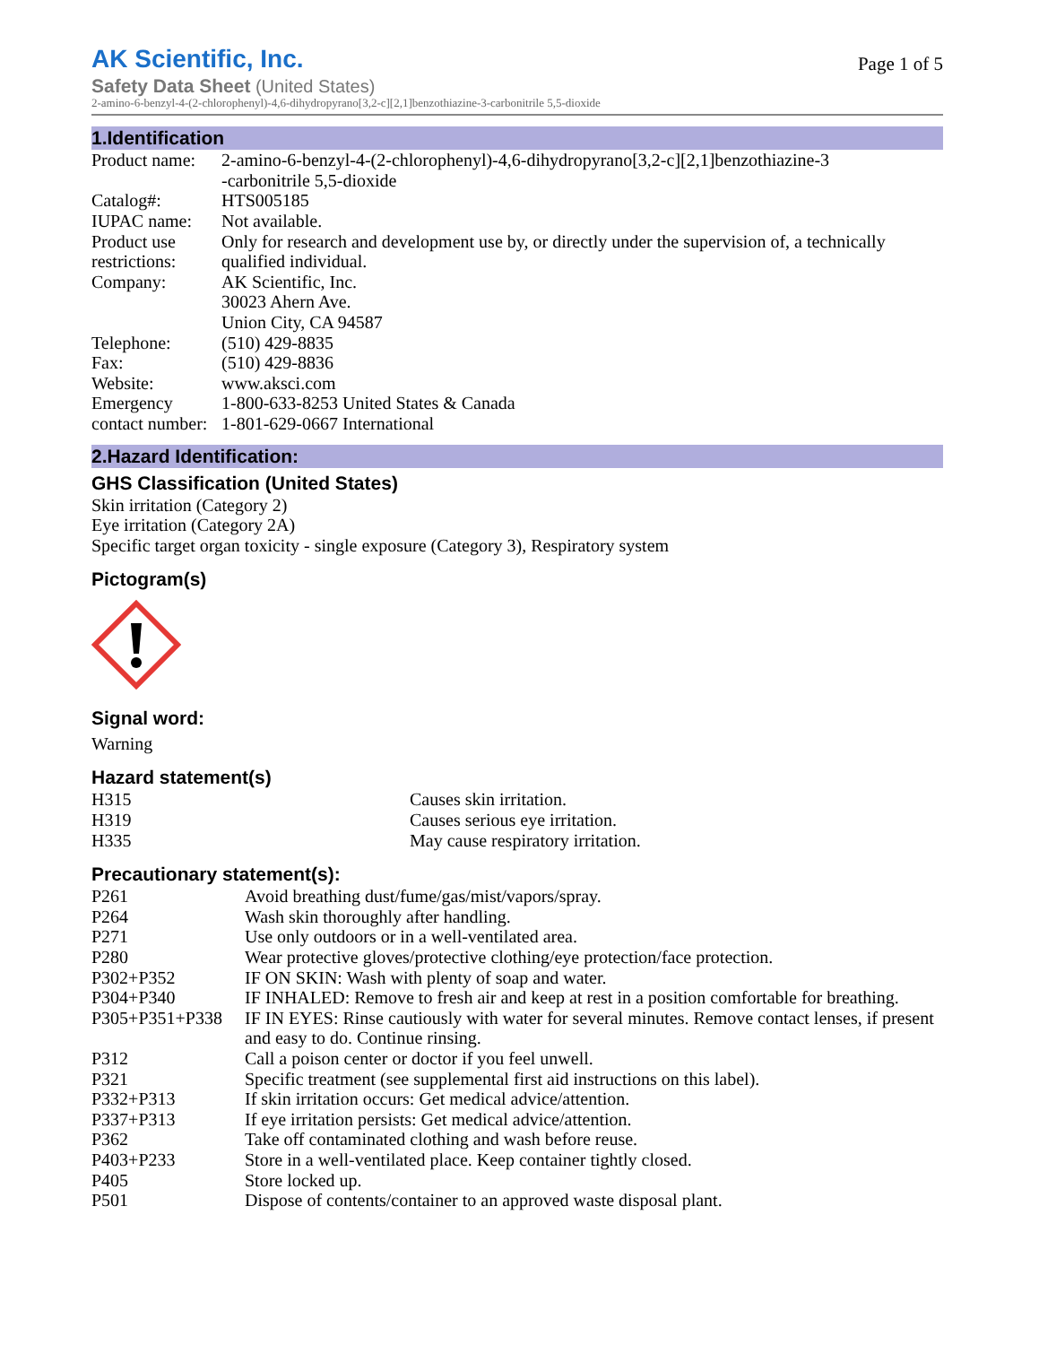AK Scientific, Inc.
Page 1 of 5
Safety Data Sheet (United States)
2-amino-6-benzyl-4-(2-chlorophenyl)-4,6-dihydropyrano[3,2-c][2,1]benzothiazine-3-carbonitrile 5,5-dioxide
1.Identification
| Product name: | 2-amino-6-benzyl-4-(2-chlorophenyl)-4,6-dihydropyrano[3,2-c][2,1]benzothiazine-3 -carbonitrile 5,5-dioxide |
| Catalog#: | HTS005185 |
| IUPAC name: | Not available. |
| Product use restrictions: | Only for research and development use by, or directly under the supervision of, a technically qualified individual. |
| Company: | AK Scientific, Inc. 30023 Ahern Ave. Union City, CA 94587 |
| Telephone: | (510) 429-8835 |
| Fax: | (510) 429-8836 |
| Website: | www.aksci.com |
| Emergency contact number: | 1-800-633-8253 United States & Canada 1-801-629-0667 International |
2.Hazard Identification:
GHS Classification (United States)
Skin irritation (Category 2)
Eye irritation (Category 2A)
Specific target organ toxicity - single exposure (Category 3), Respiratory system
Pictogram(s)
Signal word:
Warning
Hazard statement(s)
| H315 | Causes skin irritation. |
| H319 | Causes serious eye irritation. |
| H335 | May cause respiratory irritation. |
Precautionary statement(s):
| P261 | Avoid breathing dust/fume/gas/mist/vapors/spray. |
| P264 | Wash skin thoroughly after handling. |
| P271 | Use only outdoors or in a well-ventilated area. |
| P280 | Wear protective gloves/protective clothing/eye protection/face protection. |
| P302+P352 | IF ON SKIN: Wash with plenty of soap and water. |
| P304+P340 | IF INHALED: Remove to fresh air and keep at rest in a position comfortable for breathing. |
| P305+P351+P338 | IF IN EYES: Rinse cautiously with water for several minutes. Remove contact lenses, if present and easy to do. Continue rinsing. |
| P312 | Call a poison center or doctor if you feel unwell. |
| P321 | Specific treatment (see supplemental first aid instructions on this label). |
| P332+P313 | If skin irritation occurs: Get medical advice/attention. |
| P337+P313 | If eye irritation persists: Get medical advice/attention. |
| P362 | Take off contaminated clothing and wash before reuse. |
| P403+P233 | Store in a well-ventilated place. Keep container tightly closed. |
| P405 | Store locked up. |
| P501 | Dispose of contents/container to an approved waste disposal plant. |